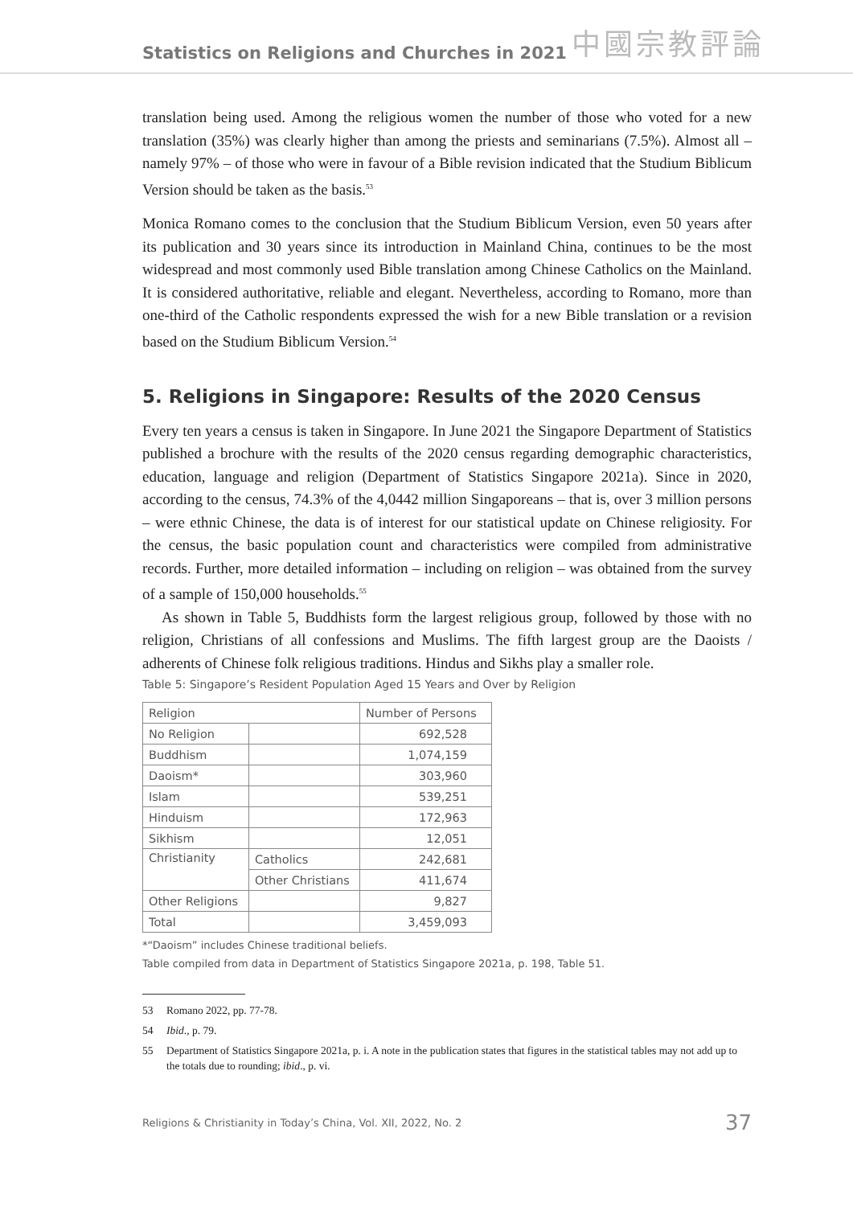Statistics on Religions and Churches in 2021 中國宗教評論
translation being used. Among the religious women the number of those who voted for a new translation (35%) was clearly higher than among the priests and seminarians (7.5%). Almost all – namely 97% – of those who were in favour of a Bible revision indicated that the Studium Biblicum Version should be taken as the basis.<sup>53</sup>
Monica Romano comes to the conclusion that the Studium Biblicum Version, even 50 years after its publication and 30 years since its introduction in Mainland China, continues to be the most widespread and most commonly used Bible translation among Chinese Catholics on the Mainland. It is considered authoritative, reliable and elegant. Nevertheless, according to Romano, more than one-third of the Catholic respondents expressed the wish for a new Bible translation or a revision based on the Studium Biblicum Version.<sup>54</sup>
5. Religions in Singapore: Results of the 2020 Census
Every ten years a census is taken in Singapore. In June 2021 the Singapore Department of Statistics published a brochure with the results of the 2020 census regarding demographic characteristics, education, language and religion (Department of Statistics Singapore 2021a). Since in 2020, according to the census, 74.3% of the 4,0442 million Singaporeans – that is, over 3 million persons – were ethnic Chinese, the data is of interest for our statistical update on Chinese religiosity. For the census, the basic population count and characteristics were compiled from administrative records. Further, more detailed information – including on religion – was obtained from the survey of a sample of 150,000 households.<sup>55</sup>
As shown in Table 5, Buddhists form the largest religious group, followed by those with no religion, Christians of all confessions and Muslims. The fifth largest group are the Daoists / adherents of Chinese folk religious traditions. Hindus and Sikhs play a smaller role.
Table 5: Singapore’s Resident Population Aged 15 Years and Over by Religion
| Religion | | Number of Persons |
| --- | --- | --- |
| No Religion | | 692,528 |
| Buddhism | | 1,074,159 |
| Daoism* | | 303,960 |
| Islam | | 539,251 |
| Hinduism | | 172,963 |
| Sikhism | | 12,051 |
| Christianity | Catholics | 242,681 |
| | Other Christians | 411,674 |
| Other Religions | | 9,827 |
| Total | | 3,459,093 |
*“Daoism” includes Chinese traditional beliefs.
Table compiled from data in Department of Statistics Singapore 2021a, p. 198, Table 51.
53 Romano 2022, pp. 77-78.
54 Ibid., p. 79.
55 Department of Statistics Singapore 2021a, p. i. A note in the publication states that figures in the statistical tables may not add up to the totals due to rounding; ibid., p. vi.
Religions & Christianity in Today’s China, Vol. XII, 2022, No. 2 37